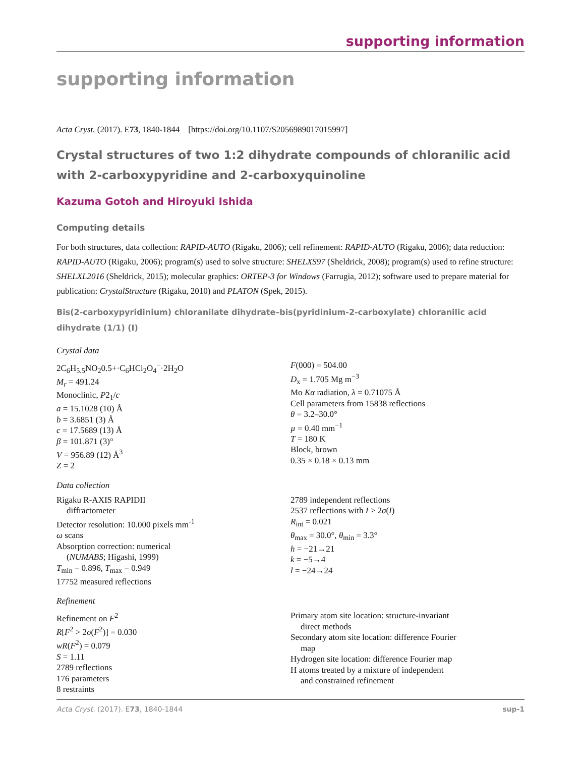supporting information
supporting information
Acta Cryst. (2017). E73, 1840-1844 [https://doi.org/10.1107/S2056989017015997]
Crystal structures of two 1:2 dihydrate compounds of chloranilic acid with 2-carboxypyridine and 2-carboxyquinoline
Kazuma Gotoh and Hiroyuki Ishida
Computing details
For both structures, data collection: RAPID-AUTO (Rigaku, 2006); cell refinement: RAPID-AUTO (Rigaku, 2006); data reduction: RAPID-AUTO (Rigaku, 2006); program(s) used to solve structure: SHELXS97 (Sheldrick, 2008); program(s) used to refine structure: SHELXL2016 (Sheldrick, 2015); molecular graphics: ORTEP-3 for Windows (Farrugia, 2012); software used to prepare material for publication: CrystalStructure (Rigaku, 2010) and PLATON (Spek, 2015).
Bis(2-carboxypyridinium) chloranilate dihydrate–bis(pyridinium-2-carboxylate) chloranilic acid dihydrate (1/1) (I)
Crystal data
2C<sub>6</sub>H<sub>5.5</sub>NO<sub>2</sub>0.5+·C<sub>6</sub>HCl<sub>2</sub>O<sub>4</sub><sup>−</sup>·2H<sub>2</sub>O
M<sub>r</sub> = 491.24
Monoclinic, P2<sub>1</sub>/c
a = 15.1028 (10) Å
b = 3.6851 (3) Å
c = 17.5689 (13) Å
β = 101.871 (3)°
V = 956.89 (12) Å<sup>3</sup>
Z = 2
F(000) = 504.00
D<sub>x</sub> = 1.705 Mg m<sup>−3</sup>
Mo Kα radiation, λ = 0.71075 Å
Cell parameters from 15838 reflections
θ = 3.2–30.0°
µ = 0.40 mm<sup>−1</sup>
T = 180 K
Block, brown
0.35 × 0.18 × 0.13 mm
Data collection
Rigaku R-AXIS RAPIDII
diffractometer
Detector resolution: 10.000 pixels mm<sup>-1</sup>
ω scans
Absorption correction: numerical
(NUMABS; Higashi, 1999)
T<sub>min</sub> = 0.896, T<sub>max</sub> = 0.949
17752 measured reflections
2789 independent reflections
2537 reflections with I > 2σ(I)
R<sub>int</sub> = 0.021
θ<sub>max</sub> = 30.0°, θ<sub>min</sub> = 3.3°
h = −21→21
k = −5→4
l = −24→24
Refinement
Refinement on F<sup>2</sup>
R[F<sup>2</sup> > 2σ(F<sup>2</sup>)] = 0.030
wR(F<sup>2</sup>) = 0.079
S = 1.11
2789 reflections
176 parameters
8 restraints
Primary atom site location: structure-invariant
direct methods
Secondary atom site location: difference Fourier
map
Hydrogen site location: difference Fourier map
H atoms treated by a mixture of independent
and constrained refinement
Acta Cryst. (2017). E73, 1840-1844 sup-1